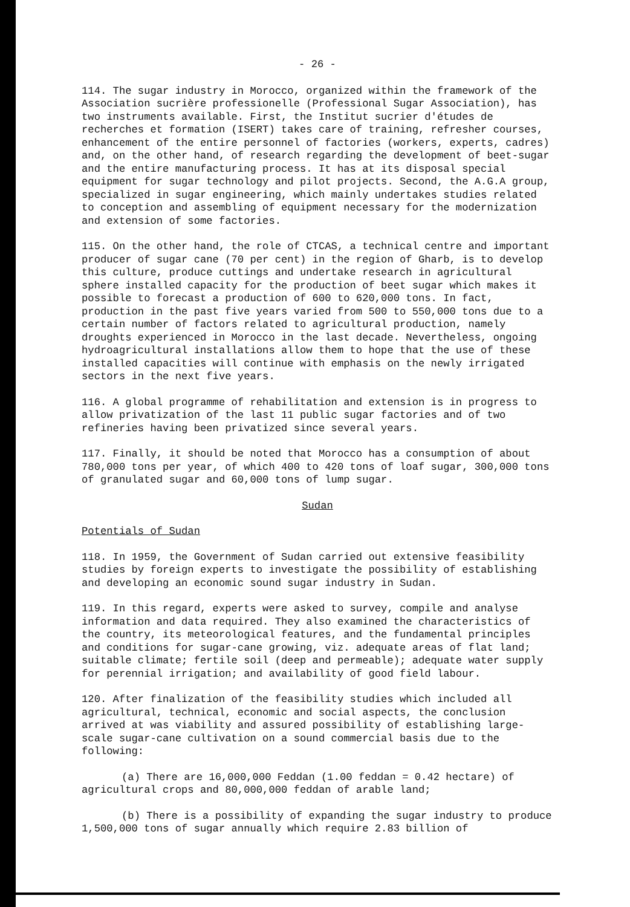- 26 -
114. The sugar industry in Morocco, organized within the framework of the Association sucrière professionelle (Professional Sugar Association), has two instruments available. First, the Institut sucrier d'études de recherches et formation (ISERT) takes care of training, refresher courses, enhancement of the entire personnel of factories (workers, experts, cadres) and, on the other hand, of research regarding the development of beet-sugar and the entire manufacturing process. It has at its disposal special equipment for sugar technology and pilot projects. Second, the A.G.A group, specialized in sugar engineering, which mainly undertakes studies related to conception and assembling of equipment necessary for the modernization and extension of some factories.
115. On the other hand, the role of CTCAS, a technical centre and important producer of sugar cane (70 per cent) in the region of Gharb, is to develop this culture, produce cuttings and undertake research in agricultural sphere installed capacity for the production of beet sugar which makes it possible to forecast a production of 600 to 620,000 tons. In fact, production in the past five years varied from 500 to 550,000 tons due to a certain number of factors related to agricultural production, namely droughts experienced in Morocco in the last decade. Nevertheless, ongoing hydroagricultural installations allow them to hope that the use of these installed capacities will continue with emphasis on the newly irrigated sectors in the next five years.
116. A global programme of rehabilitation and extension is in progress to allow privatization of the last 11 public sugar factories and of two refineries having been privatized since several years.
117. Finally, it should be noted that Morocco has a consumption of about 780,000 tons per year, of which 400 to 420 tons of loaf sugar, 300,000 tons of granulated sugar and 60,000 tons of lump sugar.
Sudan
Potentials of Sudan
118. In 1959, the Government of Sudan carried out extensive feasibility studies by foreign experts to investigate the possibility of establishing and developing an economic sound sugar industry in Sudan.
119. In this regard, experts were asked to survey, compile and analyse information and data required. They also examined the characteristics of the country, its meteorological features, and the fundamental principles and conditions for sugar-cane growing, viz. adequate areas of flat land; suitable climate; fertile soil (deep and permeable); adequate water supply for perennial irrigation; and availability of good field labour.
120. After finalization of the feasibility studies which included all agricultural, technical, economic and social aspects, the conclusion arrived at was viability and assured possibility of establishing large-scale sugar-cane cultivation on a sound commercial basis due to the following:
(a) There are 16,000,000 Feddan (1.00 feddan = 0.42 hectare) of agricultural crops and 80,000,000 feddan of arable land;
(b) There is a possibility of expanding the sugar industry to produce 1,500,000 tons of sugar annually which require 2.83 billion of